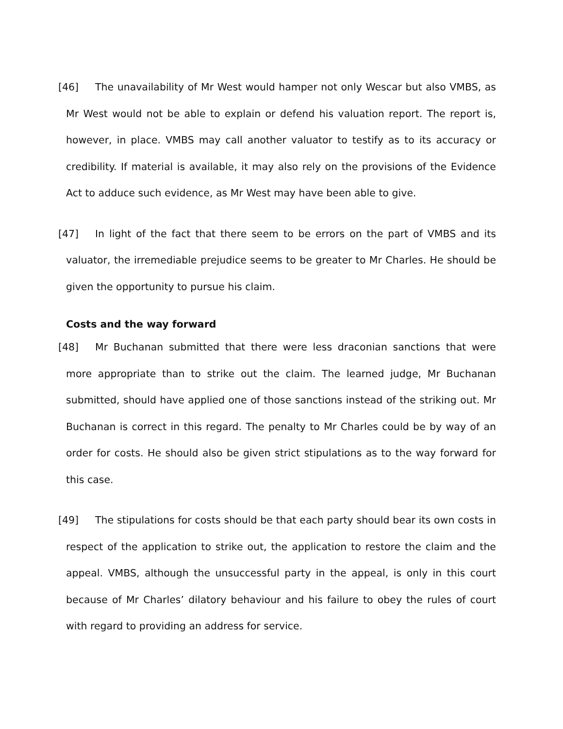[46] The unavailability of Mr West would hamper not only Wescar but also VMBS, as Mr West would not be able to explain or defend his valuation report. The report is, however, in place. VMBS may call another valuator to testify as to its accuracy or credibility. If material is available, it may also rely on the provisions of the Evidence Act to adduce such evidence, as Mr West may have been able to give.
[47] In light of the fact that there seem to be errors on the part of VMBS and its valuator, the irremediable prejudice seems to be greater to Mr Charles. He should be given the opportunity to pursue his claim.
Costs and the way forward
[48] Mr Buchanan submitted that there were less draconian sanctions that were more appropriate than to strike out the claim. The learned judge, Mr Buchanan submitted, should have applied one of those sanctions instead of the striking out. Mr Buchanan is correct in this regard. The penalty to Mr Charles could be by way of an order for costs. He should also be given strict stipulations as to the way forward for this case.
[49] The stipulations for costs should be that each party should bear its own costs in respect of the application to strike out, the application to restore the claim and the appeal. VMBS, although the unsuccessful party in the appeal, is only in this court because of Mr Charles’ dilatory behaviour and his failure to obey the rules of court with regard to providing an address for service.